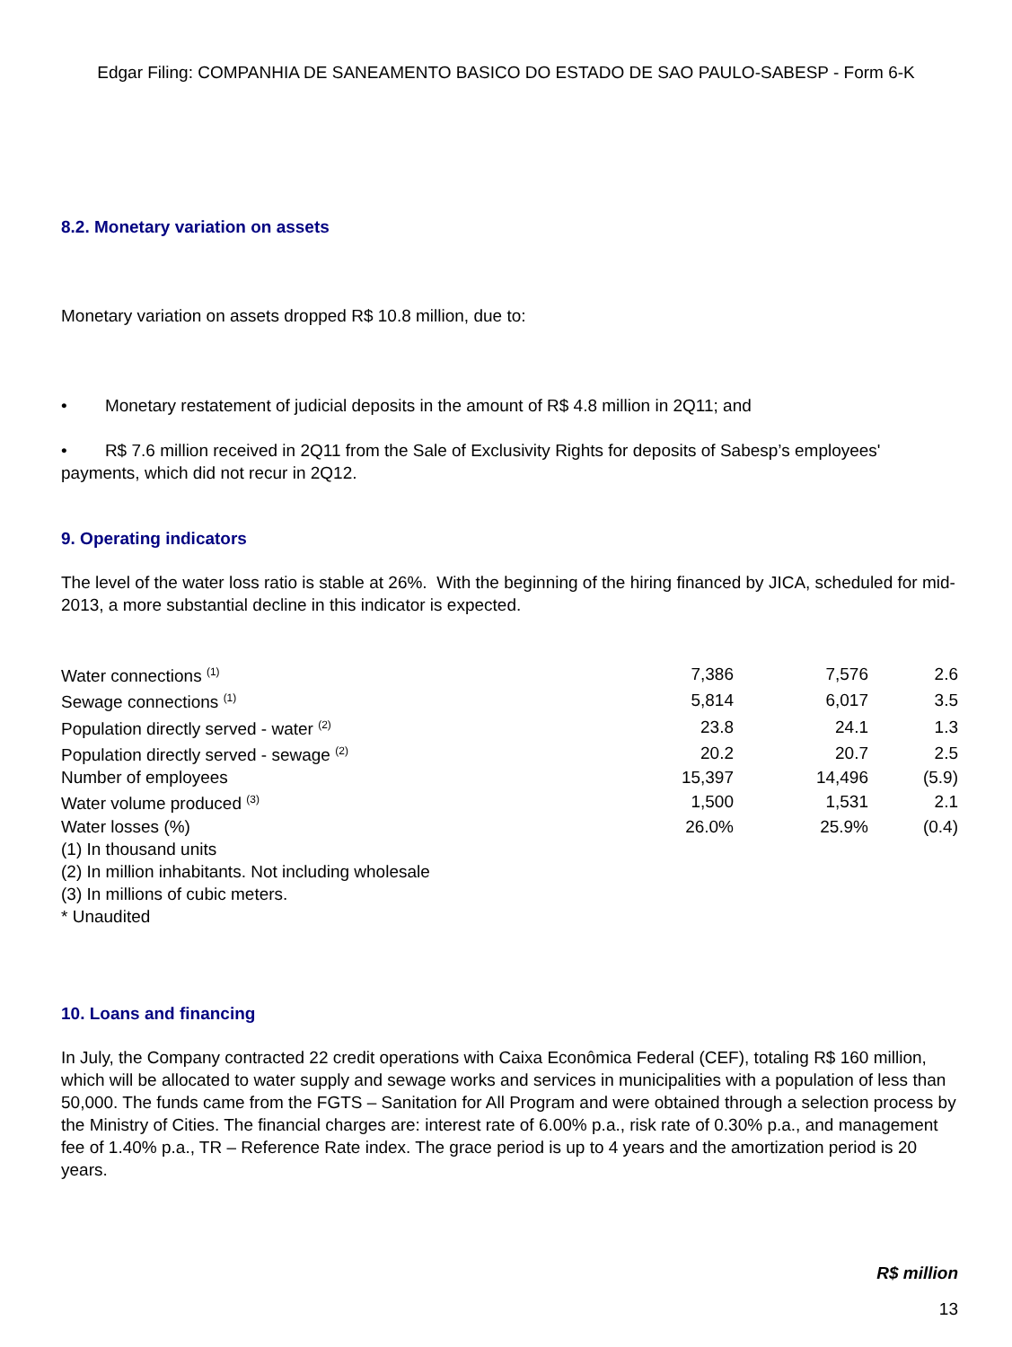Edgar Filing: COMPANHIA DE SANEAMENTO BASICO DO ESTADO DE SAO PAULO-SABESP - Form 6-K
8.2. Monetary variation on assets
Monetary variation on assets dropped R$ 10.8 million, due to:
• Monetary restatement of judicial deposits in the amount of R$ 4.8 million in 2Q11; and
• R$ 7.6 million received in 2Q11 from the Sale of Exclusivity Rights for deposits of Sabesp’s employees' payments, which did not recur in 2Q12.
9. Operating indicators
The level of the water loss ratio is stable at 26%. With the beginning of the hiring financed by JICA, scheduled for mid-2013, a more substantial decline in this indicator is expected.
| Water connections <sup>(1)</sup> | 7,386 | 7,576 | 2.6 |
| Sewage connections <sup>(1)</sup> | 5,814 | 6,017 | 3.5 |
| Population directly served - water <sup>(2)</sup> | 23.8 | 24.1 | 1.3 |
| Population directly served - sewage <sup>(2)</sup> | 20.2 | 20.7 | 2.5 |
| Number of employees | 15,397 | 14,496 | (5.9) |
| Water volume produced <sup>(3)</sup> | 1,500 | 1,531 | 2.1 |
| Water losses (%) | 26.0% | 25.9% | (0.4) |
(1) In thousand units
(2) In million inhabitants. Not including wholesale
(3) In millions of cubic meters.
* Unaudited
10. Loans and financing
In July, the Company contracted 22 credit operations with Caixa Econômica Federal (CEF), totaling R$ 160 million, which will be allocated to water supply and sewage works and services in municipalities with a population of less than 50,000. The funds came from the FGTS – Sanitation for All Program and were obtained through a selection process by the Ministry of Cities. The financial charges are: interest rate of 6.00% p.a., risk rate of 0.30% p.a., and management fee of 1.40% p.a., TR – Reference Rate index. The grace period is up to 4 years and the amortization period is 20 years.
R$ million
13